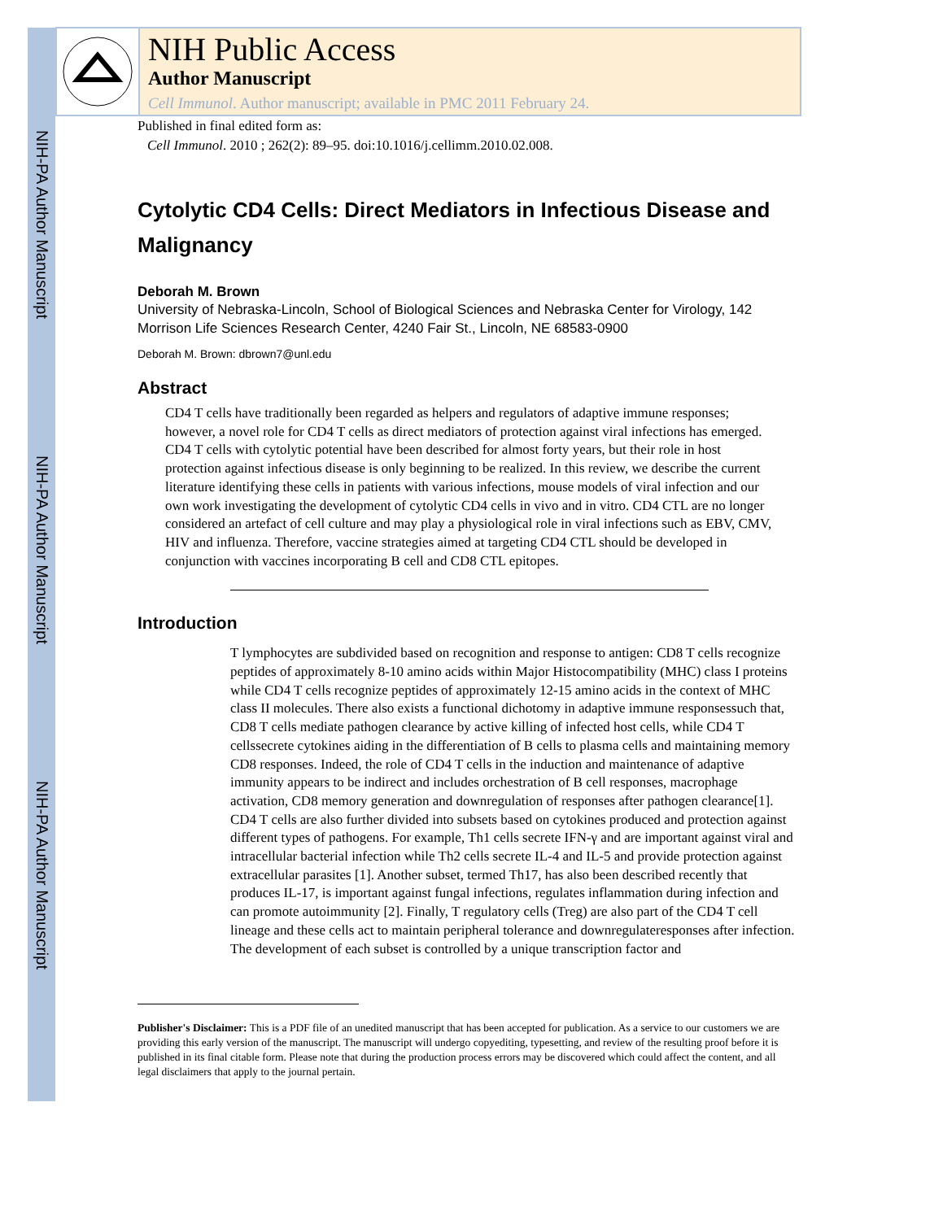NIH-PA Author Manuscript
NIH-PA Author Manuscript
NIH-PA Author Manuscript
NIH Public Access
Author Manuscript
Cell Immunol. Author manuscript; available in PMC 2011 February 24.
Published in final edited form as:
Cell Immunol. 2010 ; 262(2): 89–95. doi:10.1016/j.cellimm.2010.02.008.
Cytolytic CD4 Cells: Direct Mediators in Infectious Disease and Malignancy
Deborah M. Brown
University of Nebraska-Lincoln, School of Biological Sciences and Nebraska Center for Virology, 142 Morrison Life Sciences Research Center, 4240 Fair St., Lincoln, NE 68583-0900
Deborah M. Brown: dbrown7@unl.edu
Abstract
CD4 T cells have traditionally been regarded as helpers and regulators of adaptive immune responses; however, a novel role for CD4 T cells as direct mediators of protection against viral infections has emerged. CD4 T cells with cytolytic potential have been described for almost forty years, but their role in host protection against infectious disease is only beginning to be realized. In this review, we describe the current literature identifying these cells in patients with various infections, mouse models of viral infection and our own work investigating the development of cytolytic CD4 cells in vivo and in vitro. CD4 CTL are no longer considered an artefact of cell culture and may play a physiological role in viral infections such as EBV, CMV, HIV and influenza. Therefore, vaccine strategies aimed at targeting CD4 CTL should be developed in conjunction with vaccines incorporating B cell and CD8 CTL epitopes.
Introduction
T lymphocytes are subdivided based on recognition and response to antigen: CD8 T cells recognize peptides of approximately 8-10 amino acids within Major Histocompatibility (MHC) class I proteins while CD4 T cells recognize peptides of approximately 12-15 amino acids in the context of MHC class II molecules. There also exists a functional dichotomy in adaptive immune responsessuch that, CD8 T cells mediate pathogen clearance by active killing of infected host cells, while CD4 T cellssecrete cytokines aiding in the differentiation of B cells to plasma cells and maintaining memory CD8 responses. Indeed, the role of CD4 T cells in the induction and maintenance of adaptive immunity appears to be indirect and includes orchestration of B cell responses, macrophage activation, CD8 memory generation and downregulation of responses after pathogen clearance[1]. CD4 T cells are also further divided into subsets based on cytokines produced and protection against different types of pathogens. For example, Th1 cells secrete IFN-γ and are important against viral and intracellular bacterial infection while Th2 cells secrete IL-4 and IL-5 and provide protection against extracellular parasites [1]. Another subset, termed Th17, has also been described recently that produces IL-17, is important against fungal infections, regulates inflammation during infection and can promote autoimmunity [2]. Finally, T regulatory cells (Treg) are also part of the CD4 T cell lineage and these cells act to maintain peripheral tolerance and downregulateresponses after infection. The development of each subset is controlled by a unique transcription factor and
Publisher's Disclaimer: This is a PDF file of an unedited manuscript that has been accepted for publication. As a service to our customers we are providing this early version of the manuscript. The manuscript will undergo copyediting, typesetting, and review of the resulting proof before it is published in its final citable form. Please note that during the production process errors may be discovered which could affect the content, and all legal disclaimers that apply to the journal pertain.